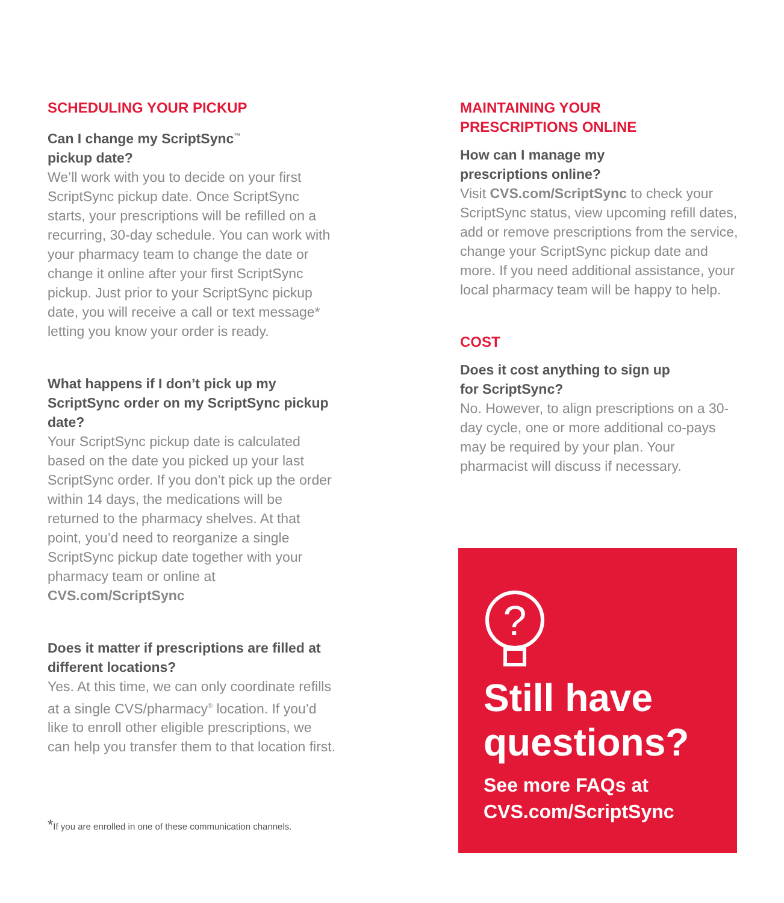SCHEDULING YOUR PICKUP
Can I change my ScriptSync<sup>™</sup>
pickup date?
We’ll work with you to decide on your first ScriptSync pickup date. Once ScriptSync starts, your prescriptions will be refilled on a recurring, 30-day schedule. You can work with your pharmacy team to change the date or change it online after your first ScriptSync pickup. Just prior to your ScriptSync pickup date, you will receive a call or text message* letting you know your order is ready.
What happens if I don’t pick up my ScriptSync order on my ScriptSync pickup date?
Your ScriptSync pickup date is calculated based on the date you picked up your last ScriptSync order. If you don’t pick up the order within 14 days, the medications will be returned to the pharmacy shelves. At that point, you’d need to reorganize a single ScriptSync pickup date together with your pharmacy team or online at CVS.com/ScriptSync
Does it matter if prescriptions are filled at different locations?
Yes. At this time, we can only coordinate refills at a single CVS/pharmacy<sup>®</sup> location. If you’d like to enroll other eligible prescriptions, we can help you transfer them to that location first.
*If you are enrolled in one of these communication channels.
MAINTAINING YOUR
PRESCRIPTIONS ONLINE
How can I manage my
prescriptions online?
Visit CVS.com/ScriptSync to check your ScriptSync status, view upcoming refill dates, add or remove prescriptions from the service, change your ScriptSync pickup date and more. If you need additional assistance, your local pharmacy team will be happy to help.
COST
Does it cost anything to sign up
for ScriptSync?
No. However, to align prescriptions on a 30-day cycle, one or more additional co-pays may be required by your plan. Your pharmacist will discuss if necessary.
?
Still have questions?
See more FAQs at CVS.com/ScriptSync